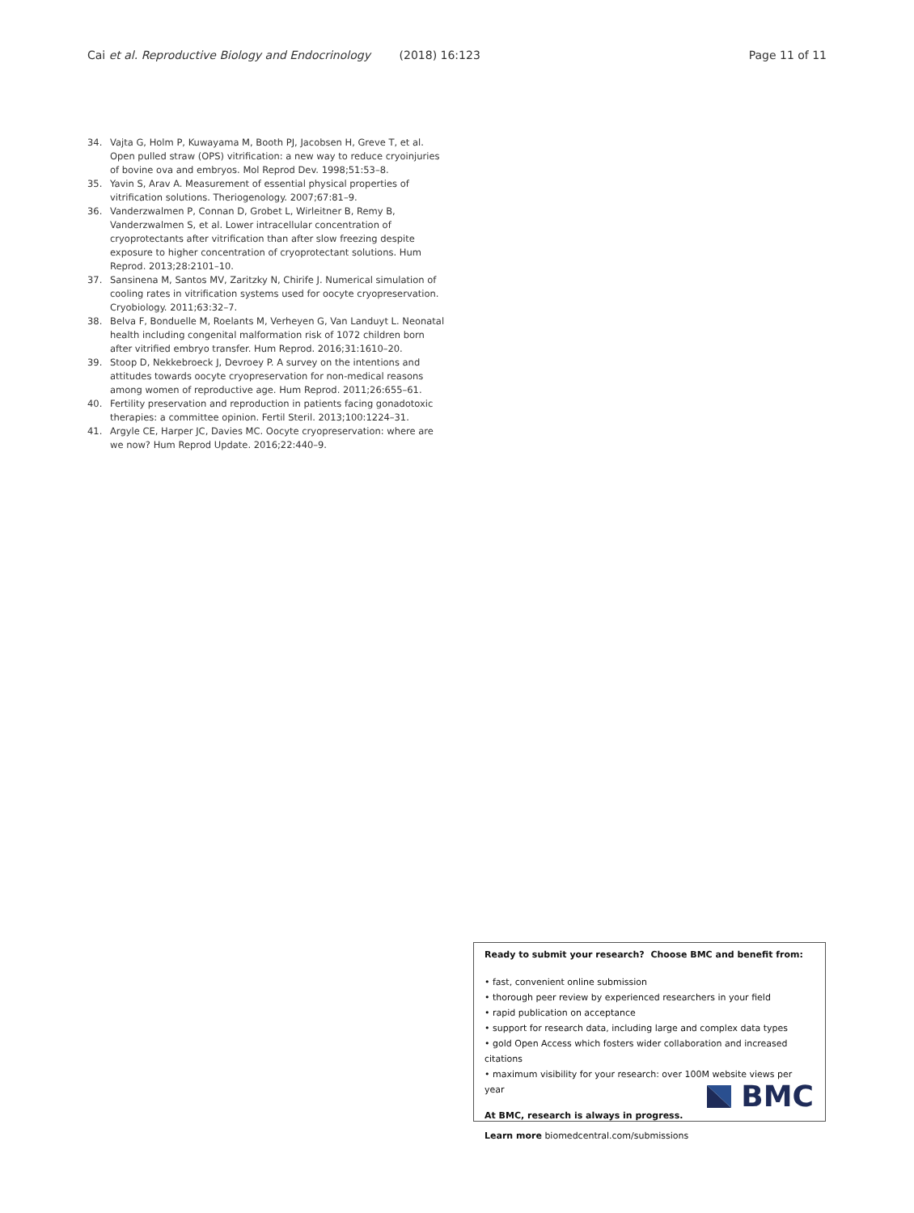Cai et al. Reproductive Biology and Endocrinology (2018) 16:123
Page 11 of 11
34. Vajta G, Holm P, Kuwayama M, Booth PJ, Jacobsen H, Greve T, et al. Open pulled straw (OPS) vitrification: a new way to reduce cryoinjuries of bovine ova and embryos. Mol Reprod Dev. 1998;51:53–8.
35. Yavin S, Arav A. Measurement of essential physical properties of vitrification solutions. Theriogenology. 2007;67:81–9.
36. Vanderzwalmen P, Connan D, Grobet L, Wirleitner B, Remy B, Vanderzwalmen S, et al. Lower intracellular concentration of cryoprotectants after vitrification than after slow freezing despite exposure to higher concentration of cryoprotectant solutions. Hum Reprod. 2013;28:2101–10.
37. Sansinena M, Santos MV, Zaritzky N, Chirife J. Numerical simulation of cooling rates in vitrification systems used for oocyte cryopreservation. Cryobiology. 2011;63:32–7.
38. Belva F, Bonduelle M, Roelants M, Verheyen G, Van Landuyt L. Neonatal health including congenital malformation risk of 1072 children born after vitrified embryo transfer. Hum Reprod. 2016;31:1610–20.
39. Stoop D, Nekkebroeck J, Devroey P. A survey on the intentions and attitudes towards oocyte cryopreservation for non-medical reasons among women of reproductive age. Hum Reprod. 2011;26:655–61.
40. Fertility preservation and reproduction in patients facing gonadotoxic therapies: a committee opinion. Fertil Steril. 2013;100:1224–31.
41. Argyle CE, Harper JC, Davies MC. Oocyte cryopreservation: where are we now? Hum Reprod Update. 2016;22:440–9.
Ready to submit your research? Choose BMC and benefit from:
• fast, convenient online submission
• thorough peer review by experienced researchers in your field
• rapid publication on acceptance
• support for research data, including large and complex data types
• gold Open Access which fosters wider collaboration and increased citations
• maximum visibility for your research: over 100M website views per year
At BMC, research is always in progress.
Learn more biomedcentral.com/submissions
BMC